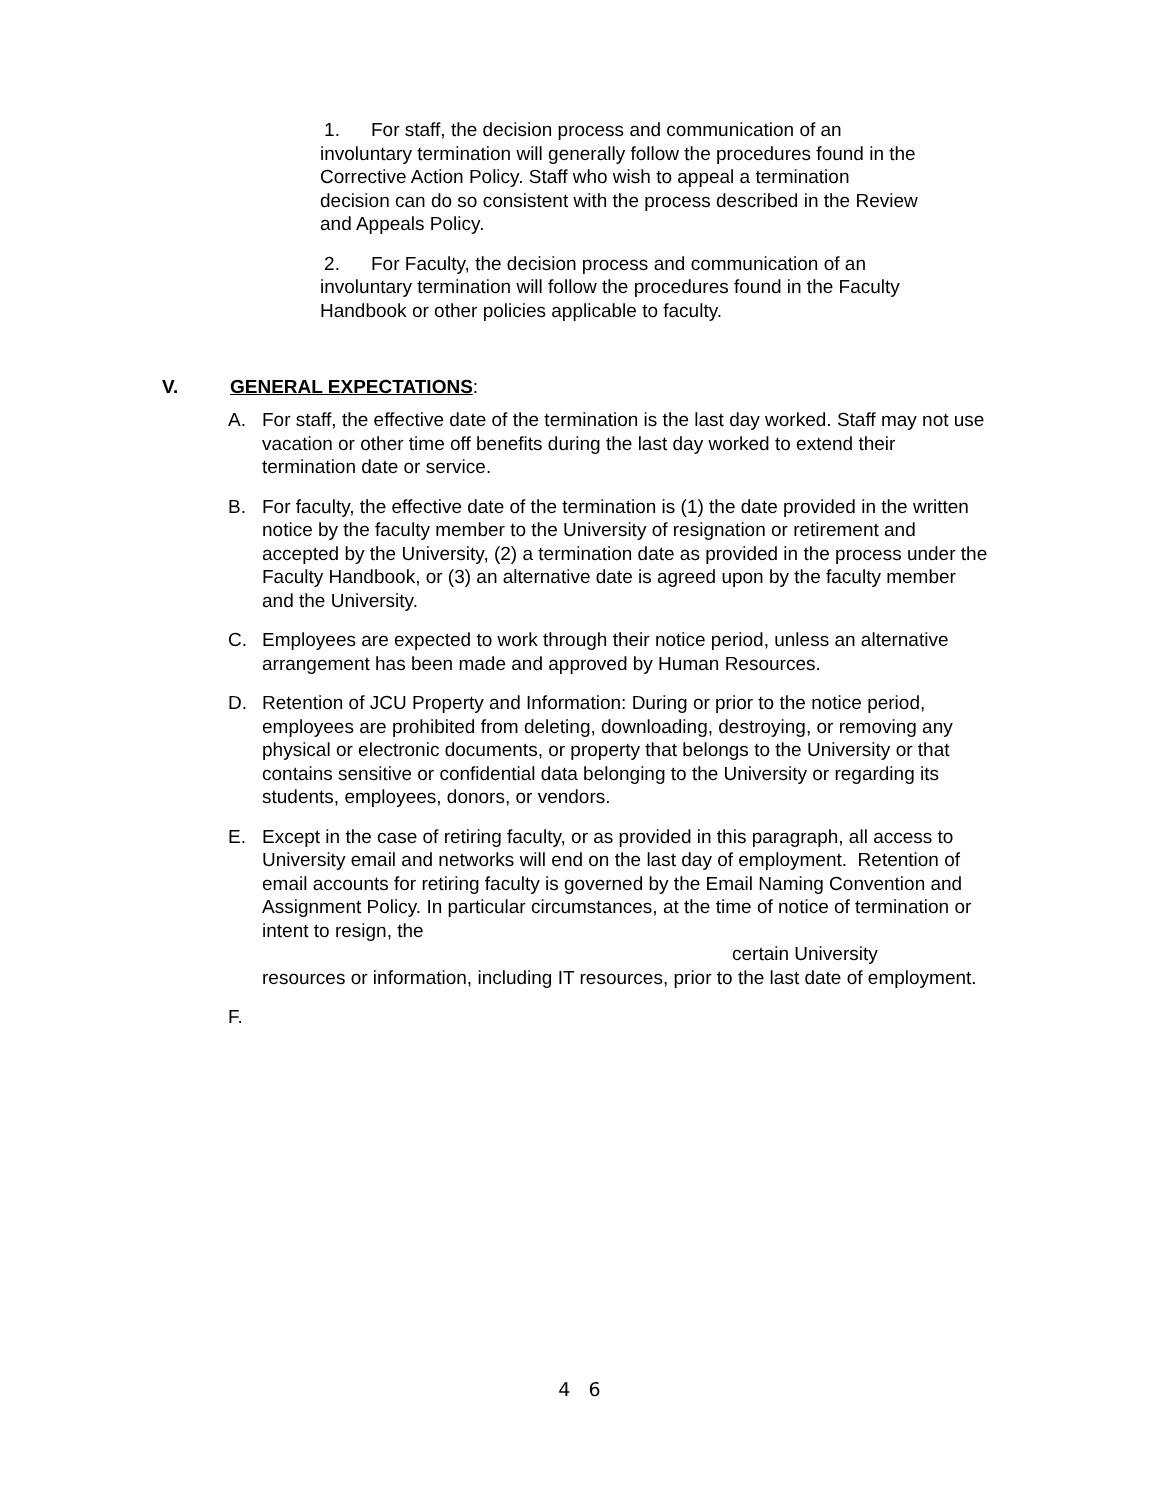1. For staff, the decision process and communication of an
involuntary termination will generally follow the procedures found in the
Corrective Action Policy. Staff who wish to appeal a termination
decision can do so consistent with the process described in the Review
and Appeals Policy.
2. For Faculty, the decision process and communication of an
involuntary termination will follow the procedures found in the Faculty
Handbook or other policies applicable to faculty.
V. GENERAL EXPECTATIONS:
A. For staff, the effective date of the termination is the last day worked. Staff may not use vacation or other time off benefits during the last day worked to extend their termination date or service.
B. For faculty, the effective date of the termination is (1) the date provided in the written notice by the faculty member to the University of resignation or retirement and accepted by the University, (2) a termination date as provided in the process under the Faculty Handbook, or (3) an alternative date is agreed upon by the faculty member and the University.
C. Employees are expected to work through their notice period, unless an alternative arrangement has been made and approved by Human Resources.
D. Retention of JCU Property and Information: During or prior to the notice period, employees are prohibited from deleting, downloading, destroying, or removing any physical or electronic documents, or property that belongs to the University or that contains sensitive or confidential data belonging to the University or regarding its students, employees, donors, or vendors.
E. Except in the case of retiring faculty, or as provided in this paragraph, all access to University email and networks will end on the last day of employment. Retention of email accounts for retiring faculty is governed by the Email Naming Convention and Assignment Policy. In particular circumstances, at the time of notice of termination or intent to resign, the
certain University
resources or information, including IT resources, prior to the last date of employment.
F.
4 6